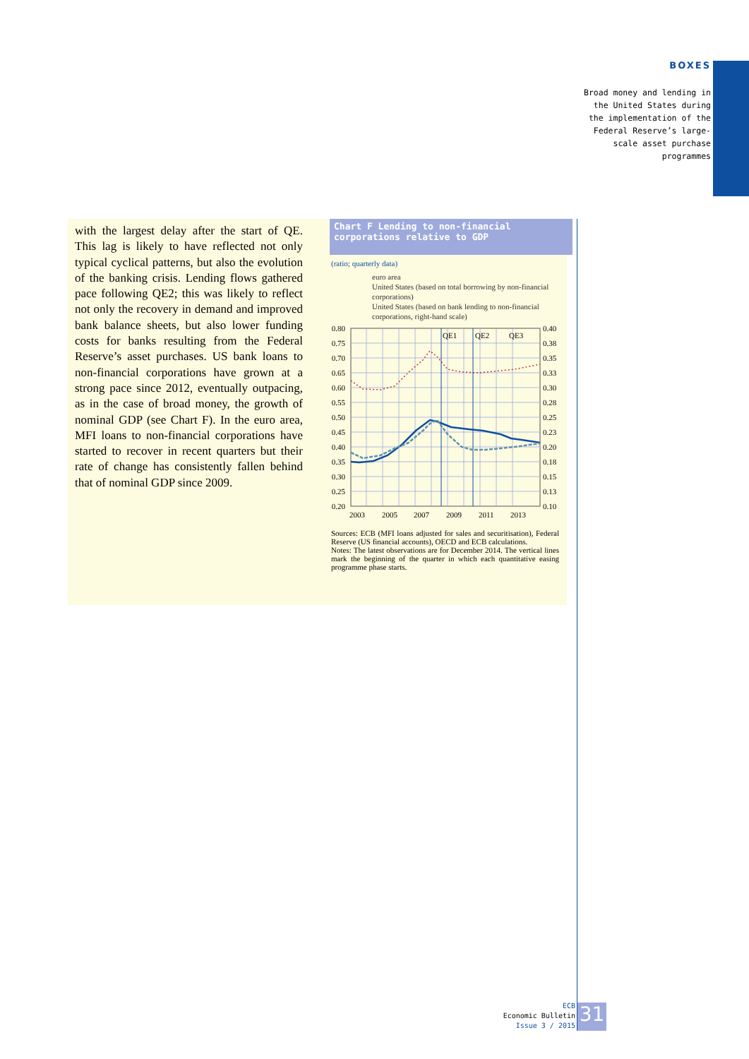BOXES
Broad money and lending in the United States during the implementation of the Federal Reserve’s large-scale asset purchase programmes
with the largest delay after the start of QE. This lag is likely to have reflected not only typical cyclical patterns, but also the evolution of the banking crisis. Lending flows gathered pace following QE2; this was likely to reflect not only the recovery in demand and improved bank balance sheets, but also lower funding costs for banks resulting from the Federal Reserve’s asset purchases. US bank loans to non-financial corporations have grown at a strong pace since 2012, eventually outpacing, as in the case of broad money, the growth of nominal GDP (see Chart F). In the euro area, MFI loans to non-financial corporations have started to recover in recent quarters but their rate of change has consistently fallen behind that of nominal GDP since 2009.
Chart F Lending to non-financial corporations relative to GDP
(ratio; quarterly data)
euro area
United States (based on total borrowing by non-financial corporations)
United States (based on bank lending to non-financial corporations, right-hand scale)
QE1
QE2
QE3
0.80
0.75
0.70
0.65
0.60
0.55
0.50
0.45
0.40
0.35
0.30
0.25
0.20
0.40
0.38
0.35
0.33
0.30
0.28
0.25
0.23
0.20
0.18
0.15
0.13
0.10
2003
2005
2007
2009
2011
2013
Sources: ECB (MFI loans adjusted for sales and securitisation), Federal Reserve (US financial accounts), OECD and ECB calculations.
Notes: The latest observations are for December 2014. The vertical lines mark the beginning of the quarter in which each quantitative easing programme phase starts.
ECB
Economic Bulletin
Issue 3 / 2015
31